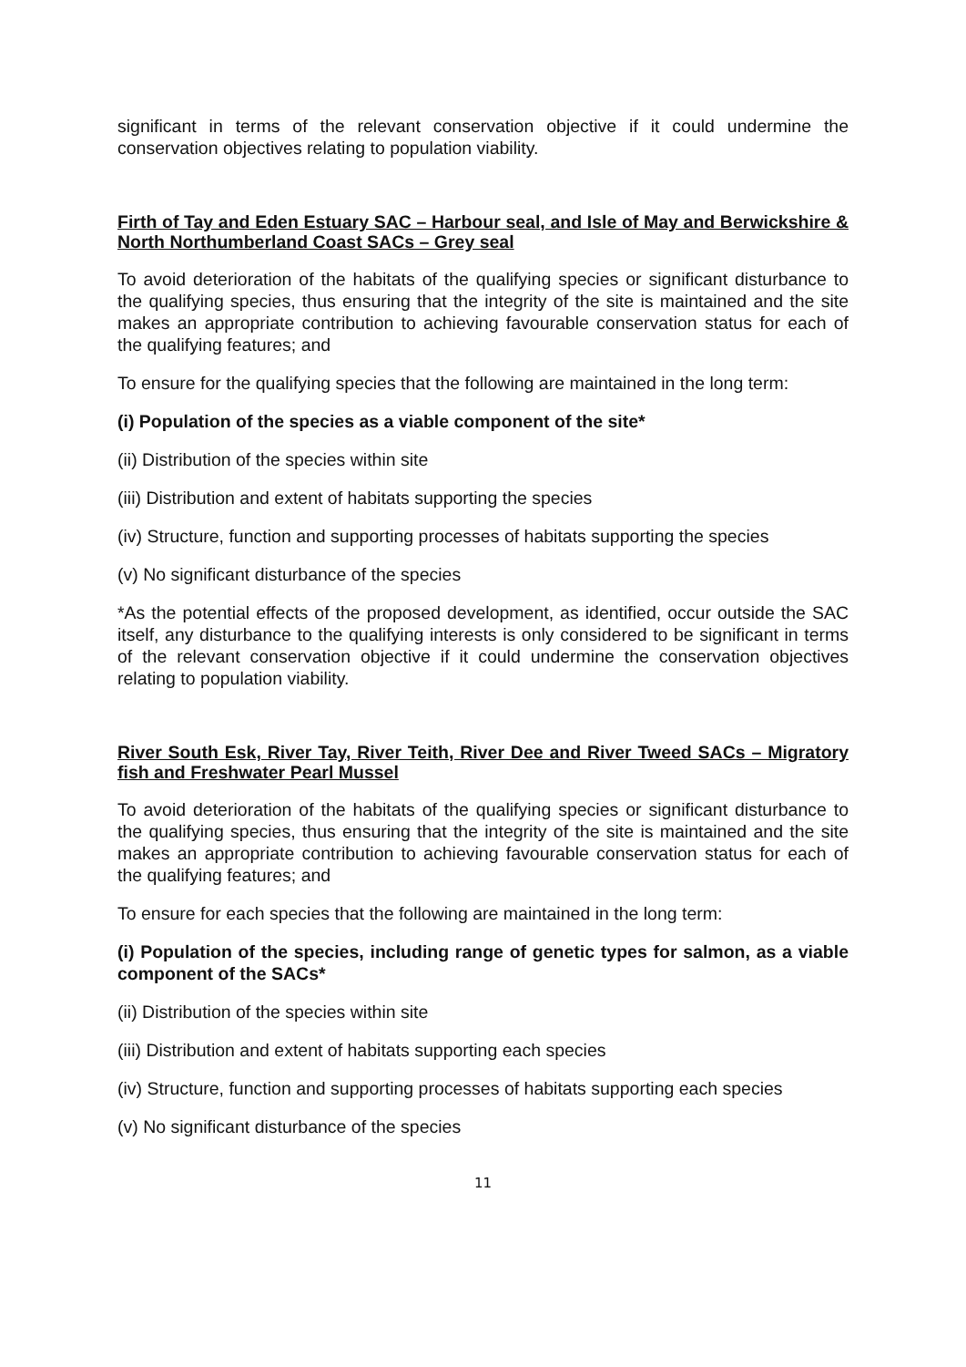significant in terms of the relevant conservation objective if it could undermine the conservation objectives relating to population viability.
Firth of Tay and Eden Estuary SAC – Harbour seal, and Isle of May and Berwickshire & North Northumberland Coast SACs – Grey seal
To avoid deterioration of the habitats of the qualifying species or significant disturbance to the qualifying species, thus ensuring that the integrity of the site is maintained and the site makes an appropriate contribution to achieving favourable conservation status for each of the qualifying features; and
To ensure for the qualifying species that the following are maintained in the long term:
(i) Population of the species as a viable component of the site*
(ii) Distribution of the species within site
(iii) Distribution and extent of habitats supporting the species
(iv) Structure, function and supporting processes of habitats supporting the species
(v) No significant disturbance of the species
*As the potential effects of the proposed development, as identified, occur outside the SAC itself, any disturbance to the qualifying interests is only considered to be significant in terms of the relevant conservation objective if it could undermine the conservation objectives relating to population viability.
River South Esk, River Tay, River Teith, River Dee and River Tweed SACs – Migratory fish and Freshwater Pearl Mussel
To avoid deterioration of the habitats of the qualifying species or significant disturbance to the qualifying species, thus ensuring that the integrity of the site is maintained and the site makes an appropriate contribution to achieving favourable conservation status for each of the qualifying features; and
To ensure for each species that the following are maintained in the long term:
(i) Population of the species, including range of genetic types for salmon, as a viable component of the SACs*
(ii) Distribution of the species within site
(iii) Distribution and extent of habitats supporting each species
(iv) Structure, function and supporting processes of habitats supporting each species
(v) No significant disturbance of the species
11